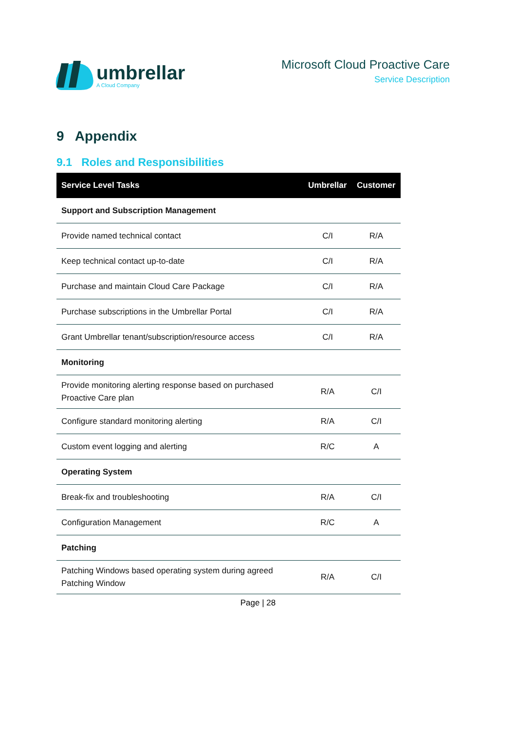umbrellar
A Cloud Company
Microsoft Cloud Proactive Care
Service Description
9 Appendix
9.1 Roles and Responsibilities
| Service Level Tasks | Umbrellar | Customer |
| --- | --- | --- |
| Support and Subscription Management | | |
| Provide named technical contact | C/I | R/A |
| Keep technical contact up-to-date | C/I | R/A |
| Purchase and maintain Cloud Care Package | C/I | R/A |
| Purchase subscriptions in the Umbrellar Portal | C/I | R/A |
| Grant Umbrellar tenant/subscription/resource access | C/I | R/A |
| Monitoring | | |
| Provide monitoring alerting response based on purchased Proactive Care plan | R/A | C/I |
| Configure standard monitoring alerting | R/A | C/I |
| Custom event logging and alerting | R/C | A |
| Operating System | | |
| Break-fix and troubleshooting | R/A | C/I |
| Configuration Management | R/C | A |
| Patching | | |
| Patching Windows based operating system during agreed Patching Window | R/A | C/I |
Page | 28